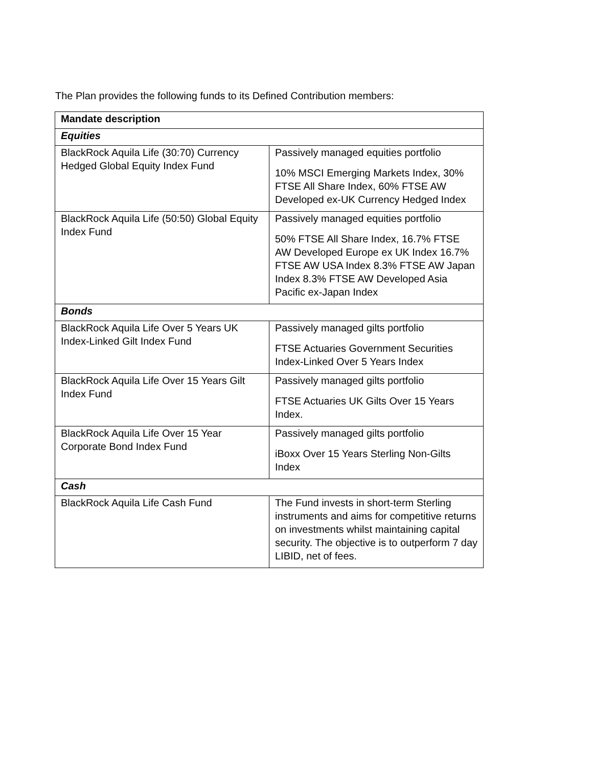The Plan provides the following funds to its Defined Contribution members:
| Mandate description | |
| --- | --- |
| Equities | |
| BlackRock Aquila Life (30:70) Currency Hedged Global Equity Index Fund | Passively managed equities portfolio 10% MSCI Emerging Markets Index, 30% FTSE All Share Index, 60% FTSE AW Developed ex-UK Currency Hedged Index |
| BlackRock Aquila Life (50:50) Global Equity Index Fund | Passively managed equities portfolio 50% FTSE All Share Index, 16.7% FTSE AW Developed Europe ex UK Index 16.7% FTSE AW USA Index 8.3% FTSE AW Japan Index 8.3% FTSE AW Developed Asia Pacific ex-Japan Index |
| Bonds | |
| BlackRock Aquila Life Over 5 Years UK Index-Linked Gilt Index Fund | Passively managed gilts portfolio FTSE Actuaries Government Securities Index-Linked Over 5 Years Index |
| BlackRock Aquila Life Over 15 Years Gilt Index Fund | Passively managed gilts portfolio FTSE Actuaries UK Gilts Over 15 Years Index. |
| BlackRock Aquila Life Over 15 Year Corporate Bond Index Fund | Passively managed gilts portfolio iBoxx Over 15 Years Sterling Non-Gilts Index |
| Cash | |
| BlackRock Aquila Life Cash Fund | The Fund invests in short-term Sterling instruments and aims for competitive returns on investments whilst maintaining capital security. The objective is to outperform 7 day LIBID, net of fees. |